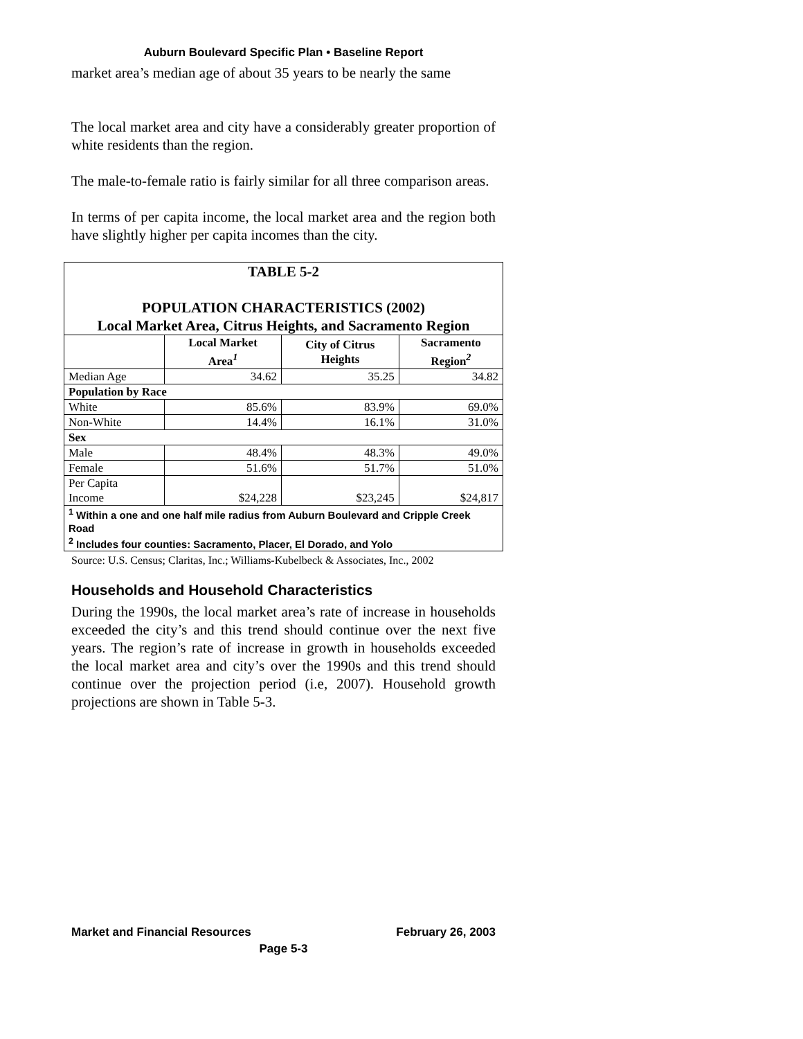Auburn Boulevard Specific Plan • Baseline Report
market area’s median age of about 35 years to be nearly the same
The local market area and city have a considerably greater proportion of white residents than the region.
The male-to-female ratio is fairly similar for all three comparison areas.
In terms of per capita income, the local market area and the region both have slightly higher per capita incomes than the city.
| TABLE 5-2 POPULATION CHARACTERISTICS (2002) Local Market Area, Citrus Heights, and Sacramento Region | | | |
| | Local Market Area<sup>1</sup> | City of Citrus Heights | Sacramento Region<sup>2</sup> |
| Median Age | 34.62 | 35.25 | 34.82 |
| Population by Race | | | |
| White | 85.6% | 83.9% | 69.0% |
| Non-White | 14.4% | 16.1% | 31.0% |
| Sex | | | |
| Male | 48.4% | 48.3% | 49.0% |
| Female | 51.6% | 51.7% | 51.0% |
| Per Capita Income | $24,228 | $23,245 | $24,817 |
| <sup>1</sup> Within a one and one half mile radius from Auburn Boulevard and Cripple Creek Road <sup>2</sup> Includes four counties: Sacramento, Placer, El Dorado, and Yolo | | | |
Source: U.S. Census; Claritas, Inc.; Williams-Kubelbeck & Associates, Inc., 2002
Households and Household Characteristics
During the 1990s, the local market area’s rate of increase in households exceeded the city’s and this trend should continue over the next five years. The region’s rate of increase in growth in households exceeded the local market area and city’s over the 1990s and this trend should continue over the projection period (i.e, 2007). Household growth projections are shown in Table 5-3.
Market and Financial Resources February 26, 2003
Page 5-3